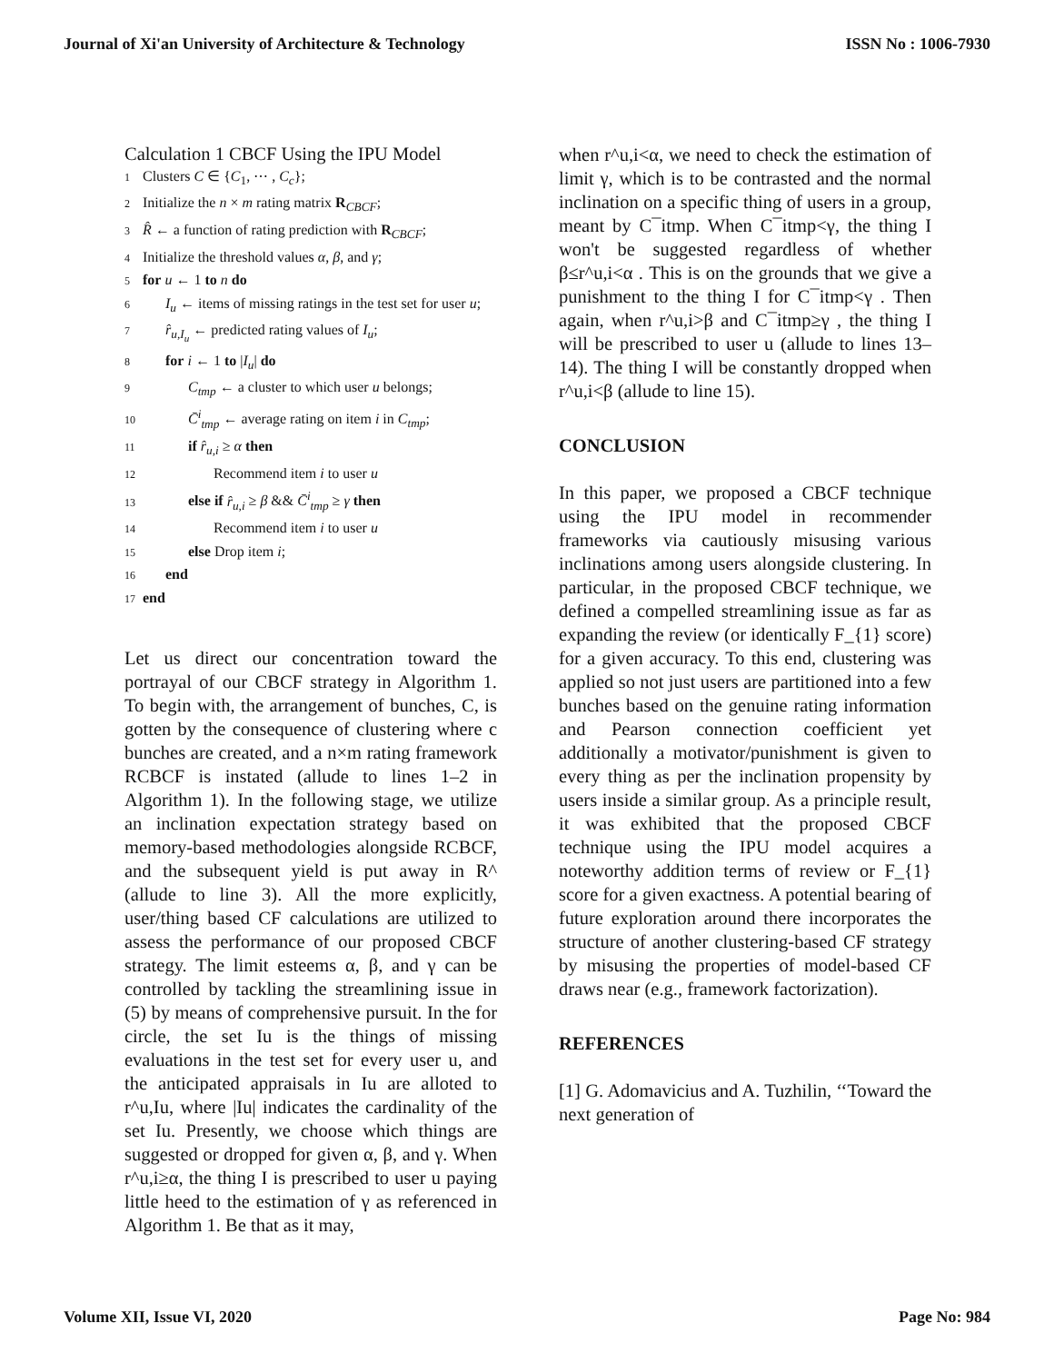Journal of Xi'an University of Architecture & Technology ISSN No : 1006-7930
Calculation 1 CBCF Using the IPU Model
1 Clusters C ∈ {C<sub>1</sub>, ⋯ , C<sub>c</sub>};
2 Initialize the n × m rating matrix R<sub>CBCF</sub>;
3 R̂ ← a function of rating prediction with R<sub>CBCF</sub>;
4 Initialize the threshold values α, β, and γ;
5 for u ← 1 to n do
6 I<sub>u</sub> ← items of missing ratings in the test set for user u;
7 r̂<sub>u,I<sub>u</sub></sub> ← predicted rating values of I<sub>u</sub>;
8 for i ← 1 to |I<sub>u</sub>| do
9 C<sub>tmp</sub> ← a cluster to which user u belongs;
10 C̄<sup>i</sup><sub>tmp</sub> ← average rating on item i in C<sub>tmp</sub>;
11 if r̂<sub>u,i</sub> ≥ α then
12 Recommend item i to user u
13 else if r̂<sub>u,i</sub> ≥ β && C̄<sup>i</sup><sub>tmp</sub> ≥ γ then
14 Recommend item i to user u
15 else Drop item i;
16 end
17 end
Let us direct our concentration toward the portrayal of our CBCF strategy in Algorithm 1. To begin with, the arrangement of bunches, C, is gotten by the consequence of clustering where c bunches are created, and a n×m rating framework RCBCF is instated (allude to lines 1–2 in Algorithm 1). In the following stage, we utilize an inclination expectation strategy based on memory-based methodologies alongside RCBCF, and the subsequent yield is put away in R^ (allude to line 3). All the more explicitly, user/thing based CF calculations are utilized to assess the performance of our proposed CBCF strategy. The limit esteems α, β, and γ can be controlled by tackling the streamlining issue in (5) by means of comprehensive pursuit. In the for circle, the set Iu is the things of missing evaluations in the test set for every user u, and the anticipated appraisals in Iu are alloted to r^u,Iu, where |Iu| indicates the cardinality of the set Iu. Presently, we choose which things are suggested or dropped for given α, β, and γ. When r^u,i≥α, the thing I is prescribed to user u paying little heed to the estimation of γ as referenced in Algorithm 1. Be that as it may,
when r^u,i<α, we need to check the estimation of limit γ, which is to be contrasted and the normal inclination on a specific thing of users in a group, meant by C¯itmp. When C¯itmp<γ, the thing I won't be suggested regardless of whether β≤r^u,i<α . This is on the grounds that we give a punishment to the thing I for C¯itmp<γ . Then again, when r^u,i>β and C¯itmp≥γ , the thing I will be prescribed to user u (allude to lines 13–14). The thing I will be constantly dropped when r^u,i<β (allude to line 15).
CONCLUSION
In this paper, we proposed a CBCF technique using the IPU model in recommender frameworks via cautiously misusing various inclinations among users alongside clustering. In particular, in the proposed CBCF technique, we defined a compelled streamlining issue as far as expanding the review (or identically F_{1} score) for a given accuracy. To this end, clustering was applied so not just users are partitioned into a few bunches based on the genuine rating information and Pearson connection coefficient yet additionally a motivator/punishment is given to every thing as per the inclination propensity by users inside a similar group. As a principle result, it was exhibited that the proposed CBCF technique using the IPU model acquires a noteworthy addition terms of review or F_{1} score for a given exactness. A potential bearing of future exploration around there incorporates the structure of another clustering-based CF strategy by misusing the properties of model-based CF draws near (e.g., framework factorization).
REFERENCES
[1] G. Adomavicius and A. Tuzhilin, ‘‘Toward the next generation of
Volume XII, Issue VI, 2020 Page No: 984